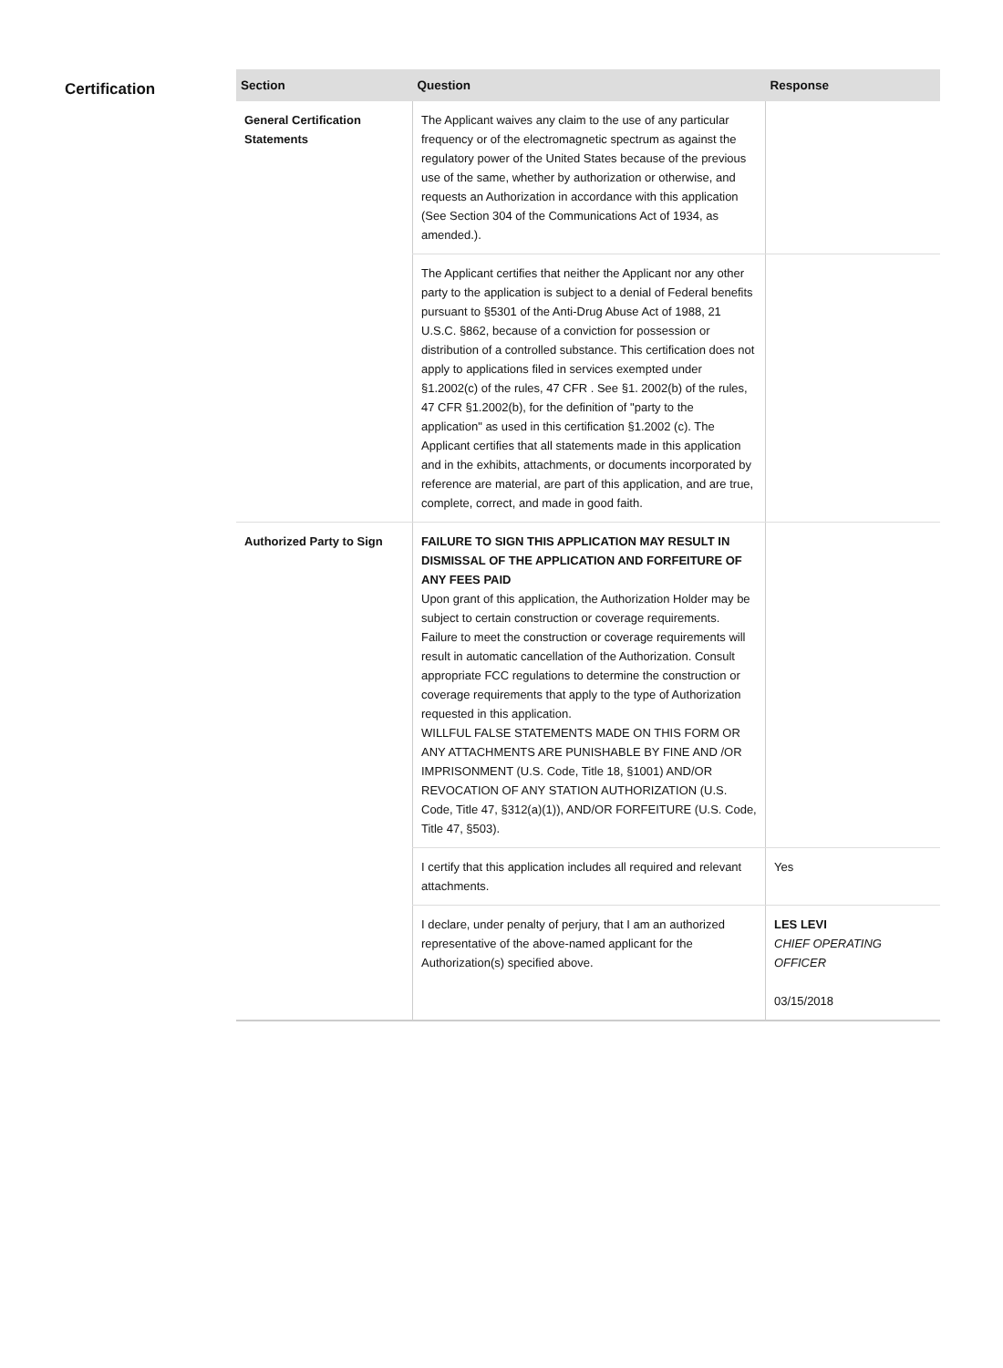Certification
| Section | Question | Response |
| --- | --- | --- |
| General Certification Statements | The Applicant waives any claim to the use of any particular frequency or of the electromagnetic spectrum as against the regulatory power of the United States because of the previous use of the same, whether by authorization or otherwise, and requests an Authorization in accordance with this application (See Section 304 of the Communications Act of 1934, as amended.). | |
| | The Applicant certifies that neither the Applicant nor any other party to the application is subject to a denial of Federal benefits pursuant to §5301 of the Anti-Drug Abuse Act of 1988, 21 U.S.C. §862, because of a conviction for possession or distribution of a controlled substance. This certification does not apply to applications filed in services exempted under §1.2002(c) of the rules, 47 CFR . See §1. 2002(b) of the rules, 47 CFR §1.2002(b), for the definition of "party to the application" as used in this certification §1.2002 (c). The Applicant certifies that all statements made in this application and in the exhibits, attachments, or documents incorporated by reference are material, are part of this application, and are true, complete, correct, and made in good faith. | |
| Authorized Party to Sign | FAILURE TO SIGN THIS APPLICATION MAY RESULT IN DISMISSAL OF THE APPLICATION AND FORFEITURE OF ANY FEES PAID Upon grant of this application, the Authorization Holder may be subject to certain construction or coverage requirements. Failure to meet the construction or coverage requirements will result in automatic cancellation of the Authorization. Consult appropriate FCC regulations to determine the construction or coverage requirements that apply to the type of Authorization requested in this application. WILLFUL FALSE STATEMENTS MADE ON THIS FORM OR ANY ATTACHMENTS ARE PUNISHABLE BY FINE AND /OR IMPRISONMENT (U.S. Code, Title 18, §1001) AND/OR REVOCATION OF ANY STATION AUTHORIZATION (U.S. Code, Title 47, §312(a)(1)), AND/OR FORFEITURE (U.S. Code, Title 47, §503). | |
| | I certify that this application includes all required and relevant attachments. | Yes |
| | I declare, under penalty of perjury, that I am an authorized representative of the above-named applicant for the Authorization(s) specified above. | LES LEVI CHIEF OPERATING OFFICER 03/15/2018 |